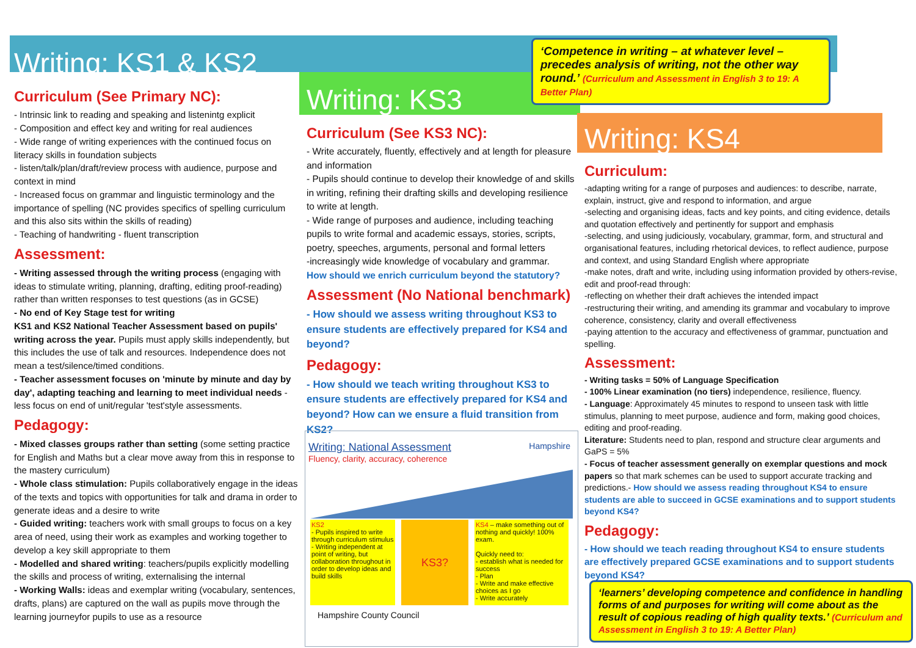Writing: KS1 & KS2
Curriculum (See Primary NC):
- Intrinsic link to reading and speaking and listenintg explicit
- Composition and effect key and writing for real audiences
- Wide range of writing experiences with the continued focus on literacy skills in foundation subjects
- listen/talk/plan/draft/review process with audience, purpose and context in mind
- Increased focus on grammar and linguistic terminology and the importance of spelling (NC provides specifics of spelling curriculum and this also sits within the skills of reading)
- Teaching of handwriting - fluent transcription
Assessment:
- Writing assessed through the writing process (engaging with ideas to stimulate writing, planning, drafting, editing proof-reading) rather than written responses to test questions (as in GCSE)
- No end of Key Stage test for writing
KS1 and KS2 National Teacher Assessment based on pupils' writing across the year. Pupils must apply skills independently, but this includes the use of talk and resources. Independence does not mean a test/silence/timed conditions.
- Teacher assessment focuses on 'minute by minute and day by day', adapting teaching and learning to meet individual needs - less focus on end of unit/regular 'test'style assessments.
Pedagogy:
- Mixed classes groups rather than setting (some setting practice for English and Maths but a clear move away from this in response to the mastery curriculum)
- Whole class stimulation: Pupils collaboratively engage in the ideas of the texts and topics with opportunities for talk and drama in order to generate ideas and a desire to write
- Guided writing: teachers work with small groups to focus on a key area of need, using their work as examples and working together to develop a key skill appropriate to them
- Modelled and shared writing: teachers/pupils explicitly modelling the skills and process of writing, externalising the internal
- Working Walls: ideas and exemplar writing (vocabulary, sentences, drafts, plans) are captured on the wall as pupils move through the learning journeyfor pupils to use as a resource
Writing: KS3
Curriculum (See KS3 NC):
- Write accurately, fluently, effectively and at length for pleasure and information
- Pupils should continue to develop their knowledge of and skills in writing, refining their drafting skills and developing resilience to write at length.
- Wide range of purposes and audience, including teaching pupils to write formal and academic essays, stories, scripts, poetry, speeches, arguments, personal and formal letters
-increasingly wide knowledge of vocabulary and grammar.
How should we enrich curriculum beyond the statutory?
Assessment (No National benchmark)
- How should we assess writing throughout KS3 to ensure students are effectively prepared for KS4 and beyond?
Pedagogy:
- How should we teach writing throughout KS3 to ensure students are effectively prepared for KS4 and beyond? How can we ensure a fluid transition from KS2?
Writing: National Assessment Hampshire
Fluency, clarity, accuracy, coherence
KS2
- Pupils inspired to write through curriculum stimulus
- Writing independent at point of writing, but collaboration throughout in order to develop ideas and build skills
KS3?
KS4 – make something out of nothing and quickly! 100% exam.
Quickly need to:
- establish what is needed for success
- Plan
- Write and make effective choices as I go
- Write accurately
Hampshire County Council
‘Competence in writing – at whatever level – precedes analysis of writing, not the other way round.’ (Curriculum and Assessment in English 3 to 19: A Better Plan)
Writing: KS4
Curriculum:
-adapting writing for a range of purposes and audiences: to describe, narrate, explain, instruct, give and respond to information, and argue
-selecting and organising ideas, facts and key points, and citing evidence, details and quotation effectively and pertinently for support and emphasis
-selecting, and using judiciously, vocabulary, grammar, form, and structural and organisational features, including rhetorical devices, to reflect audience, purpose and context, and using Standard English where appropriate
-make notes, draft and write, including using information provided by others-revise, edit and proof-read through:
-reflecting on whether their draft achieves the intended impact
-restructuring their writing, and amending its grammar and vocabulary to improve coherence, consistency, clarity and overall effectiveness
-paying attention to the accuracy and effectiveness of grammar, punctuation and spelling.
Assessment:
- Writing tasks = 50% of Language Specification
- 100% Linear examination (no tiers) independence, resilience, fluency.
- Language: Approximately 45 minutes to respond to unseen task with little stimulus, planning to meet purpose, audience and form, making good choices, editing and proof-reading.
Literature: Students need to plan, respond and structure clear arguments and GaPS = 5%
- Focus of teacher assessment generally on exemplar questions and mock papers so that mark schemes can be used to support accurate tracking and predictions.- How should we assess reading throughout KS4 to ensure students are able to succeed in GCSE examinations and to support students beyond KS4?
Pedagogy:
- How should we teach reading throughout KS4 to ensure students are effectively prepared GCSE examinations and to support students beyond KS4?
‘learners’ developing competence and confidence in handling forms of and purposes for writing will come about as the result of copious reading of high quality texts.’ (Curriculum and Assessment in English 3 to 19: A Better Plan)